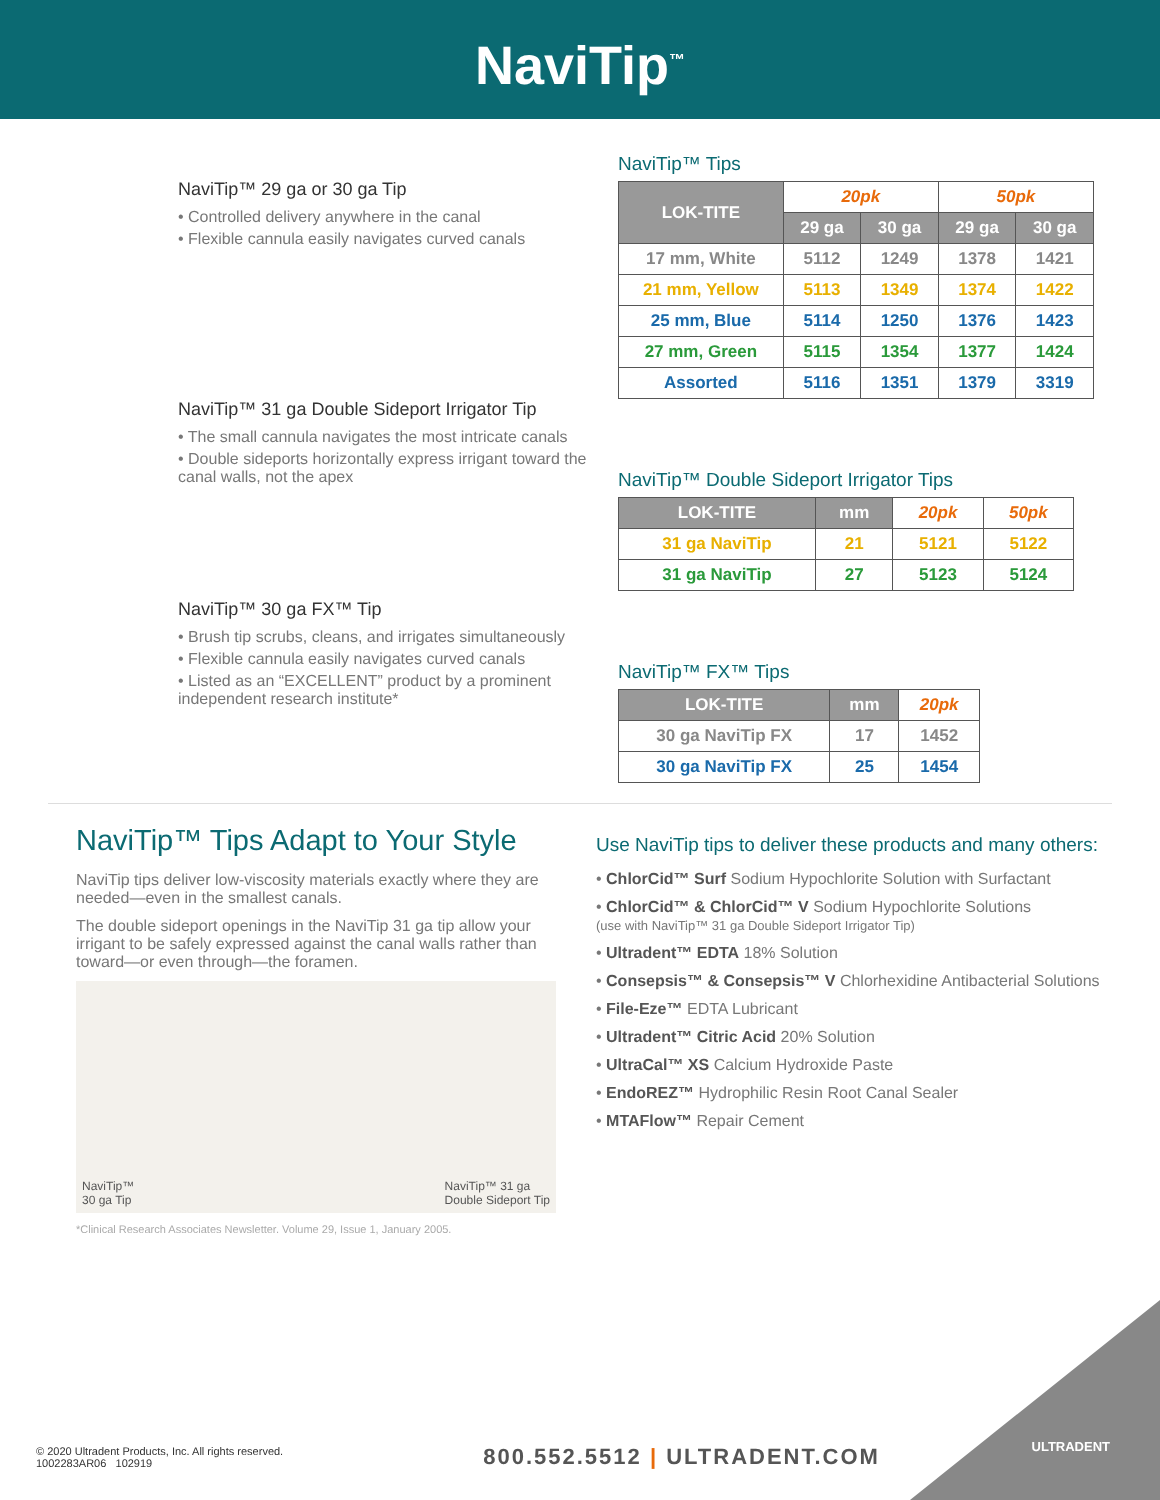NaviTip<sup>™</sup>
NaviTip™ 29 ga or 30 ga Tip
• Controlled delivery anywhere in the canal
• Flexible cannula easily navigates curved canals
NaviTip™ 31 ga Double Sideport Irrigator Tip
• The small cannula navigates the most intricate canals
• Double sideports horizontally express irrigant toward the canal walls, not the apex
NaviTip™ 30 ga FX™ Tip
• Brush tip scrubs, cleans, and irrigates simultaneously
• Flexible cannula easily navigates curved canals
• Listed as an “EXCELLENT” product by a prominent independent research institute*
NaviTip™ Tips
| LOK-TITE | 20pk | | 50pk | |
| --- | --- | --- | --- | --- |
| | 29 ga | 30 ga | 29 ga | 30 ga |
| 17 mm, White | 5112 | 1249 | 1378 | 1421 |
| 21 mm, Yellow | 5113 | 1349 | 1374 | 1422 |
| 25 mm, Blue | 5114 | 1250 | 1376 | 1423 |
| 27 mm, Green | 5115 | 1354 | 1377 | 1424 |
| Assorted | 5116 | 1351 | 1379 | 3319 |
NaviTip™ Double Sideport Irrigator Tips
| LOK-TITE | mm | 20pk | 50pk |
| --- | --- | --- | --- |
| 31 ga NaviTip | 21 | 5121 | 5122 |
| 31 ga NaviTip | 27 | 5123 | 5124 |
NaviTip™ FX™ Tips
| LOK-TITE | mm | 20pk |
| --- | --- | --- |
| 30 ga NaviTip FX | 17 | 1452 |
| 30 ga NaviTip FX | 25 | 1454 |
NaviTip™ Tips Adapt to Your Style
NaviTip tips deliver low-viscosity materials exactly where they are needed—even in the smallest canals.
The double sideport openings in the NaviTip 31 ga tip allow your irrigant to be safely expressed against the canal walls rather than toward—or even through—the foramen.
NaviTip™
30 ga Tip NaviTip™ 31 ga
Double Sideport Tip
*Clinical Research Associates Newsletter. Volume 29, Issue 1, January 2005.
Use NaviTip tips to deliver these products and many others:
• ChlorCid™ Surf Sodium Hypochlorite Solution with Surfactant
• ChlorCid™ & ChlorCid™ V Sodium Hypochlorite Solutions
(use with NaviTip™ 31 ga Double Sideport Irrigator Tip)
• Ultradent™ EDTA 18% Solution
• Consepsis™ & Consepsis™ V Chlorhexidine Antibacterial Solutions
• File-Eze™ EDTA Lubricant
• Ultradent™ Citric Acid 20% Solution
• UltraCal™ XS Calcium Hydroxide Paste
• EndoREZ™ Hydrophilic Resin Root Canal Sealer
• MTAFlow™ Repair Cement
© 2020 Ultradent Products, Inc. All rights reserved.
1002283AR06 102919 800.552.5512 | ULTRADENT.COM
ULTRADENT